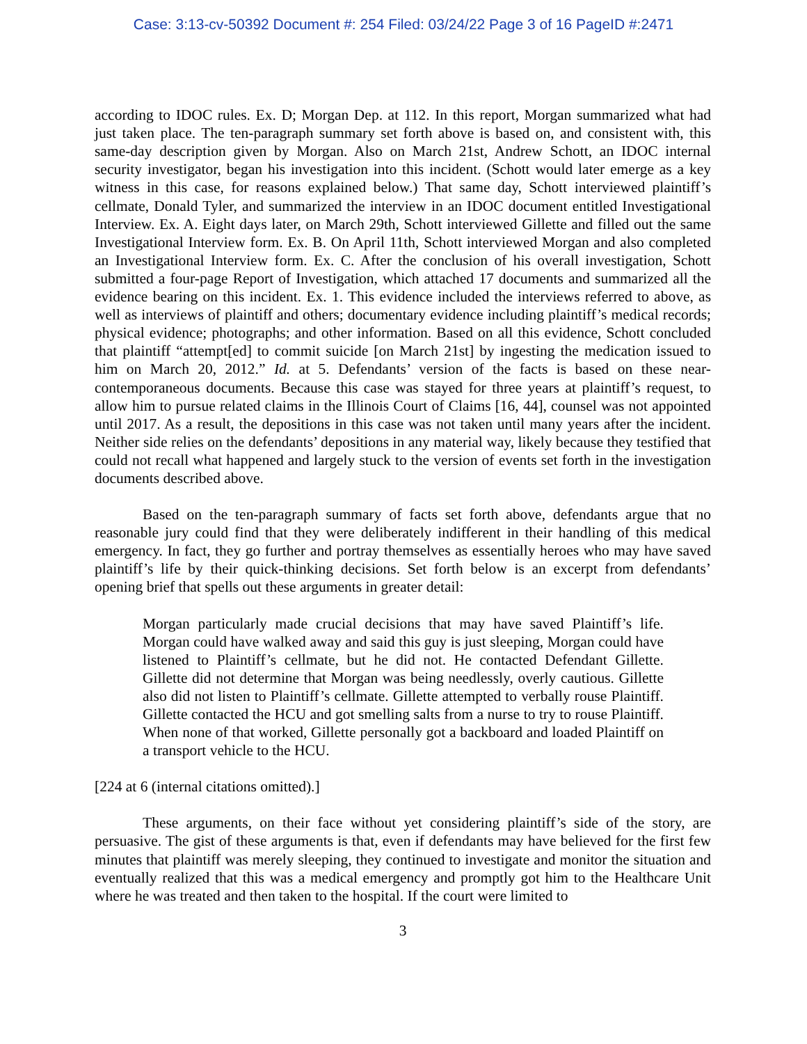Case: 3:13-cv-50392 Document #: 254 Filed: 03/24/22 Page 3 of 16 PageID #:2471
according to IDOC rules. Ex. D; Morgan Dep. at 112. In this report, Morgan summarized what had just taken place. The ten-paragraph summary set forth above is based on, and consistent with, this same-day description given by Morgan. Also on March 21st, Andrew Schott, an IDOC internal security investigator, began his investigation into this incident. (Schott would later emerge as a key witness in this case, for reasons explained below.) That same day, Schott interviewed plaintiff’s cellmate, Donald Tyler, and summarized the interview in an IDOC document entitled Investigational Interview. Ex. A. Eight days later, on March 29th, Schott interviewed Gillette and filled out the same Investigational Interview form. Ex. B. On April 11th, Schott interviewed Morgan and also completed an Investigational Interview form. Ex. C. After the conclusion of his overall investigation, Schott submitted a four-page Report of Investigation, which attached 17 documents and summarized all the evidence bearing on this incident. Ex. 1. This evidence included the interviews referred to above, as well as interviews of plaintiff and others; documentary evidence including plaintiff’s medical records; physical evidence; photographs; and other information. Based on all this evidence, Schott concluded that plaintiff “attempt[ed] to commit suicide [on March 21st] by ingesting the medication issued to him on March 20, 2012.” Id. at 5. Defendants’ version of the facts is based on these near-contemporaneous documents. Because this case was stayed for three years at plaintiff’s request, to allow him to pursue related claims in the Illinois Court of Claims [16, 44], counsel was not appointed until 2017. As a result, the depositions in this case was not taken until many years after the incident. Neither side relies on the defendants’ depositions in any material way, likely because they testified that could not recall what happened and largely stuck to the version of events set forth in the investigation documents described above.
Based on the ten-paragraph summary of facts set forth above, defendants argue that no reasonable jury could find that they were deliberately indifferent in their handling of this medical emergency. In fact, they go further and portray themselves as essentially heroes who may have saved plaintiff’s life by their quick-thinking decisions. Set forth below is an excerpt from defendants’ opening brief that spells out these arguments in greater detail:
Morgan particularly made crucial decisions that may have saved Plaintiff’s life. Morgan could have walked away and said this guy is just sleeping, Morgan could have listened to Plaintiff’s cellmate, but he did not. He contacted Defendant Gillette. Gillette did not determine that Morgan was being needlessly, overly cautious. Gillette also did not listen to Plaintiff’s cellmate. Gillette attempted to verbally rouse Plaintiff. Gillette contacted the HCU and got smelling salts from a nurse to try to rouse Plaintiff. When none of that worked, Gillette personally got a backboard and loaded Plaintiff on a transport vehicle to the HCU.
[224 at 6 (internal citations omitted).]
These arguments, on their face without yet considering plaintiff’s side of the story, are persuasive. The gist of these arguments is that, even if defendants may have believed for the first few minutes that plaintiff was merely sleeping, they continued to investigate and monitor the situation and eventually realized that this was a medical emergency and promptly got him to the Healthcare Unit where he was treated and then taken to the hospital. If the court were limited to
3